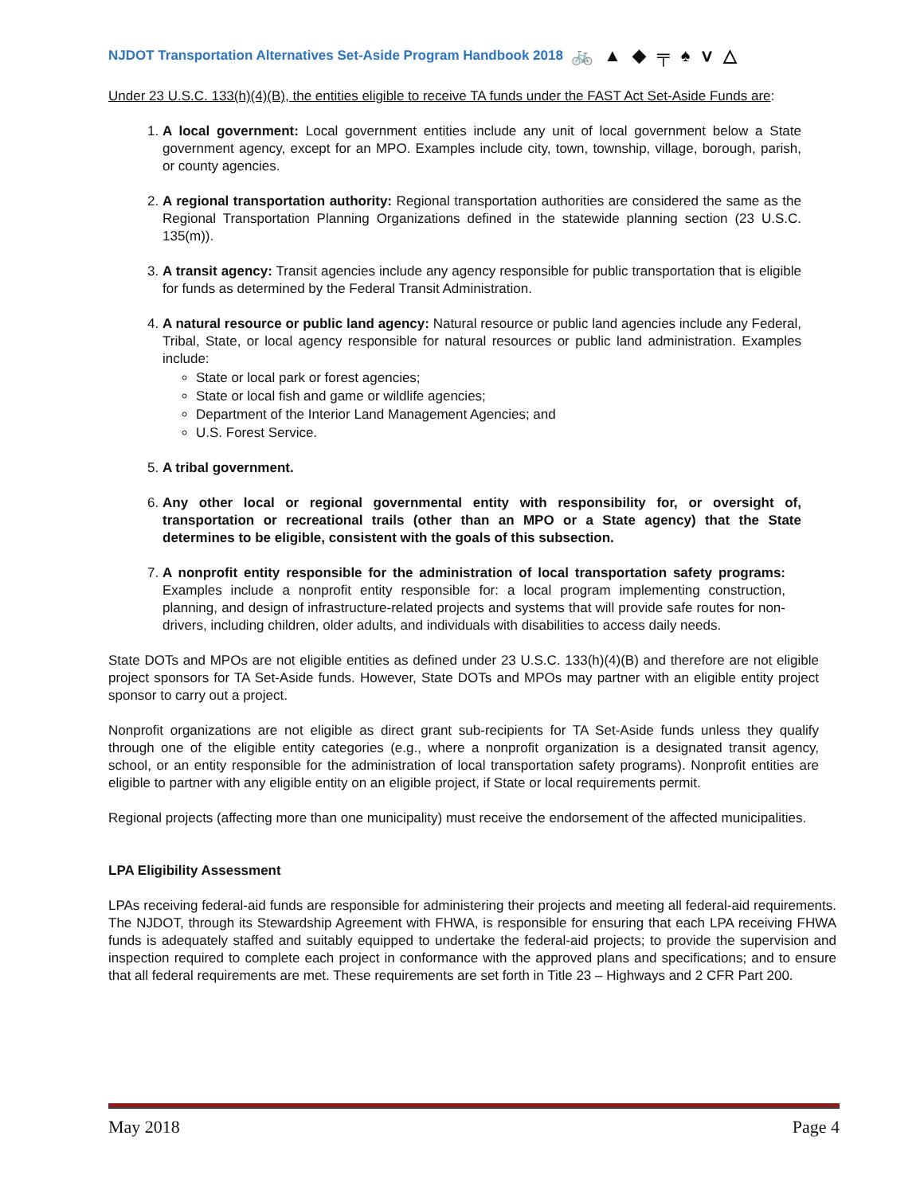NJDOT Transportation Alternatives Set-Aside Program Handbook 2018 🚲 ▲ ◆ ╤ ♠ ⅴ △
Under 23 U.S.C. 133(h)(4)(B), the entities eligible to receive TA funds under the FAST Act Set-Aside Funds are:
1. A local government: Local government entities include any unit of local government below a State government agency, except for an MPO. Examples include city, town, township, village, borough, parish, or county agencies.
2. A regional transportation authority: Regional transportation authorities are considered the same as the Regional Transportation Planning Organizations defined in the statewide planning section (23 U.S.C. 135(m)).
3. A transit agency: Transit agencies include any agency responsible for public transportation that is eligible for funds as determined by the Federal Transit Administration.
4. A natural resource or public land agency: Natural resource or public land agencies include any Federal, Tribal, State, or local agency responsible for natural resources or public land administration. Examples include:
State or local park or forest agencies;
State or local fish and game or wildlife agencies;
Department of the Interior Land Management Agencies; and
U.S. Forest Service.
5. A tribal government.
6. Any other local or regional governmental entity with responsibility for, or oversight of, transportation or recreational trails (other than an MPO or a State agency) that the State determines to be eligible, consistent with the goals of this subsection.
7. A nonprofit entity responsible for the administration of local transportation safety programs: Examples include a nonprofit entity responsible for: a local program implementing construction, planning, and design of infrastructure-related projects and systems that will provide safe routes for non-drivers, including children, older adults, and individuals with disabilities to access daily needs.
State DOTs and MPOs are not eligible entities as defined under 23 U.S.C. 133(h)(4)(B) and therefore are not eligible project sponsors for TA Set-Aside funds. However, State DOTs and MPOs may partner with an eligible entity project sponsor to carry out a project.
Nonprofit organizations are not eligible as direct grant sub-recipients for TA Set-Aside funds unless they qualify through one of the eligible entity categories (e.g., where a nonprofit organization is a designated transit agency, school, or an entity responsible for the administration of local transportation safety programs). Nonprofit entities are eligible to partner with any eligible entity on an eligible project, if State or local requirements permit.
Regional projects (affecting more than one municipality) must receive the endorsement of the affected municipalities.
LPA Eligibility Assessment
LPAs receiving federal-aid funds are responsible for administering their projects and meeting all federal-aid requirements. The NJDOT, through its Stewardship Agreement with FHWA, is responsible for ensuring that each LPA receiving FHWA funds is adequately staffed and suitably equipped to undertake the federal-aid projects; to provide the supervision and inspection required to complete each project in conformance with the approved plans and specifications; and to ensure that all federal requirements are met. These requirements are set forth in Title 23 – Highways and 2 CFR Part 200.
May 2018 Page 4